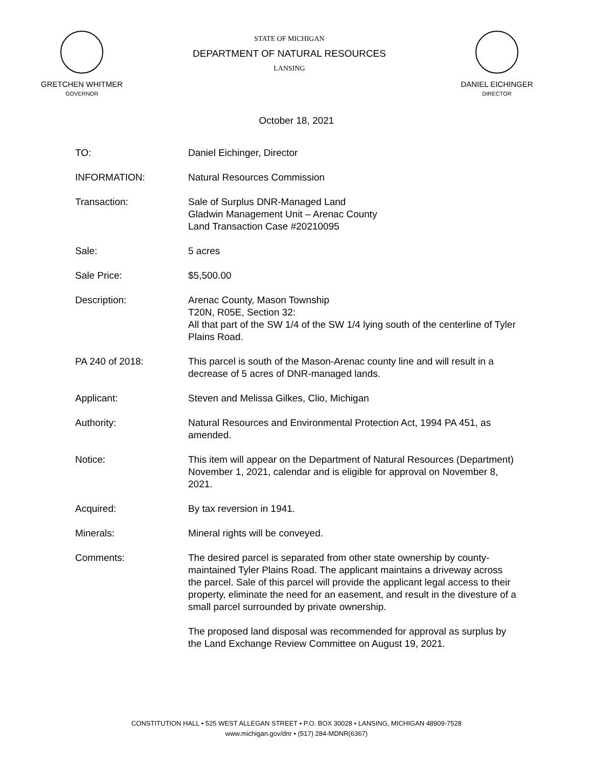GRETCHEN WHITMER
GOVERNOR
STATE OF MICHIGAN
DEPARTMENT OF NATURAL RESOURCES
LANSING
DANIEL EICHINGER
DIRECTOR
October 18, 2021
TO: Daniel Eichinger, Director
INFORMATION: Natural Resources Commission
Transaction: Sale of Surplus DNR-Managed Land
Gladwin Management Unit – Arenac County
Land Transaction Case #20210095
Sale: 5 acres
Sale Price: $5,500.00
Description: Arenac County, Mason Township
T20N, R05E, Section 32:
All that part of the SW 1/4 of the SW 1/4 lying south of the centerline of Tyler Plains Road.
PA 240 of 2018: This parcel is south of the Mason-Arenac county line and will result in a decrease of 5 acres of DNR-managed lands.
Applicant: Steven and Melissa Gilkes, Clio, Michigan
Authority: Natural Resources and Environmental Protection Act, 1994 PA 451, as amended.
Notice: This item will appear on the Department of Natural Resources (Department) November 1, 2021, calendar and is eligible for approval on November 8, 2021.
Acquired: By tax reversion in 1941.
Minerals: Mineral rights will be conveyed.
Comments: The desired parcel is separated from other state ownership by county-maintained Tyler Plains Road. The applicant maintains a driveway across the parcel. Sale of this parcel will provide the applicant legal access to their property, eliminate the need for an easement, and result in the divesture of a small parcel surrounded by private ownership.
The proposed land disposal was recommended for approval as surplus by the Land Exchange Review Committee on August 19, 2021.
CONSTITUTION HALL • 525 WEST ALLEGAN STREET • P.O. BOX 30028 • LANSING, MICHIGAN 48909-7528
www.michigan.gov/dnr • (517) 284-MDNR(6367)